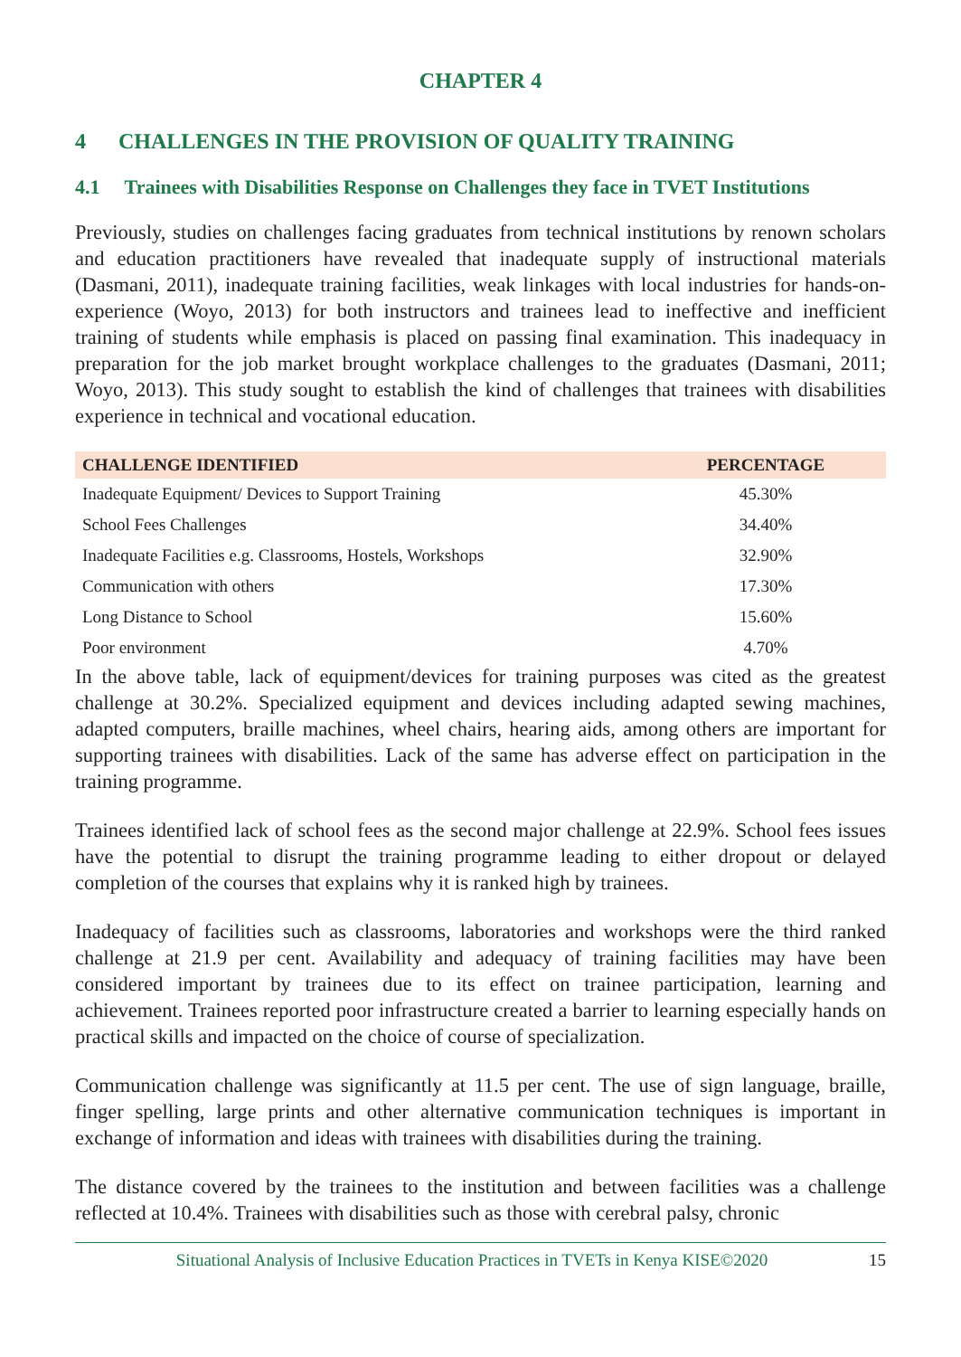CHAPTER 4
4 CHALLENGES IN THE PROVISION OF QUALITY TRAINING
4.1 Trainees with Disabilities Response on Challenges they face in TVET Institutions
Previously, studies on challenges facing graduates from technical institutions by renown scholars and education practitioners have revealed that inadequate supply of instructional materials (Dasmani, 2011), inadequate training facilities, weak linkages with local industries for hands-on-experience (Woyo, 2013) for both instructors and trainees lead to ineffective and inefficient training of students while emphasis is placed on passing final examination. This inadequacy in preparation for the job market brought workplace challenges to the graduates (Dasmani, 2011; Woyo, 2013). This study sought to establish the kind of challenges that trainees with disabilities experience in technical and vocational education.
| CHALLENGE IDENTIFIED | PERCENTAGE |
| --- | --- |
| Inadequate Equipment/ Devices to Support Training | 45.30% |
| School Fees Challenges | 34.40% |
| Inadequate Facilities e.g. Classrooms, Hostels, Workshops | 32.90% |
| Communication with others | 17.30% |
| Long Distance to School | 15.60% |
| Poor environment | 4.70% |
In the above table, lack of equipment/devices for training purposes was cited as the greatest challenge at 30.2%. Specialized equipment and devices including adapted sewing machines, adapted computers, braille machines, wheel chairs, hearing aids, among others are important for supporting trainees with disabilities. Lack of the same has adverse effect on participation in the training programme.
Trainees identified lack of school fees as the second major challenge at 22.9%. School fees issues have the potential to disrupt the training programme leading to either dropout or delayed completion of the courses that explains why it is ranked high by trainees.
Inadequacy of facilities such as classrooms, laboratories and workshops were the third ranked challenge at 21.9 per cent. Availability and adequacy of training facilities may have been considered important by trainees due to its effect on trainee participation, learning and achievement. Trainees reported poor infrastructure created a barrier to learning especially hands on practical skills and impacted on the choice of course of specialization.
Communication challenge was significantly at 11.5 per cent. The use of sign language, braille, finger spelling, large prints and other alternative communication techniques is important in exchange of information and ideas with trainees with disabilities during the training.
The distance covered by the trainees to the institution and between facilities was a challenge reflected at 10.4%. Trainees with disabilities such as those with cerebral palsy, chronic
Situational Analysis of Inclusive Education Practices in TVETs in Kenya KISE©2020 15